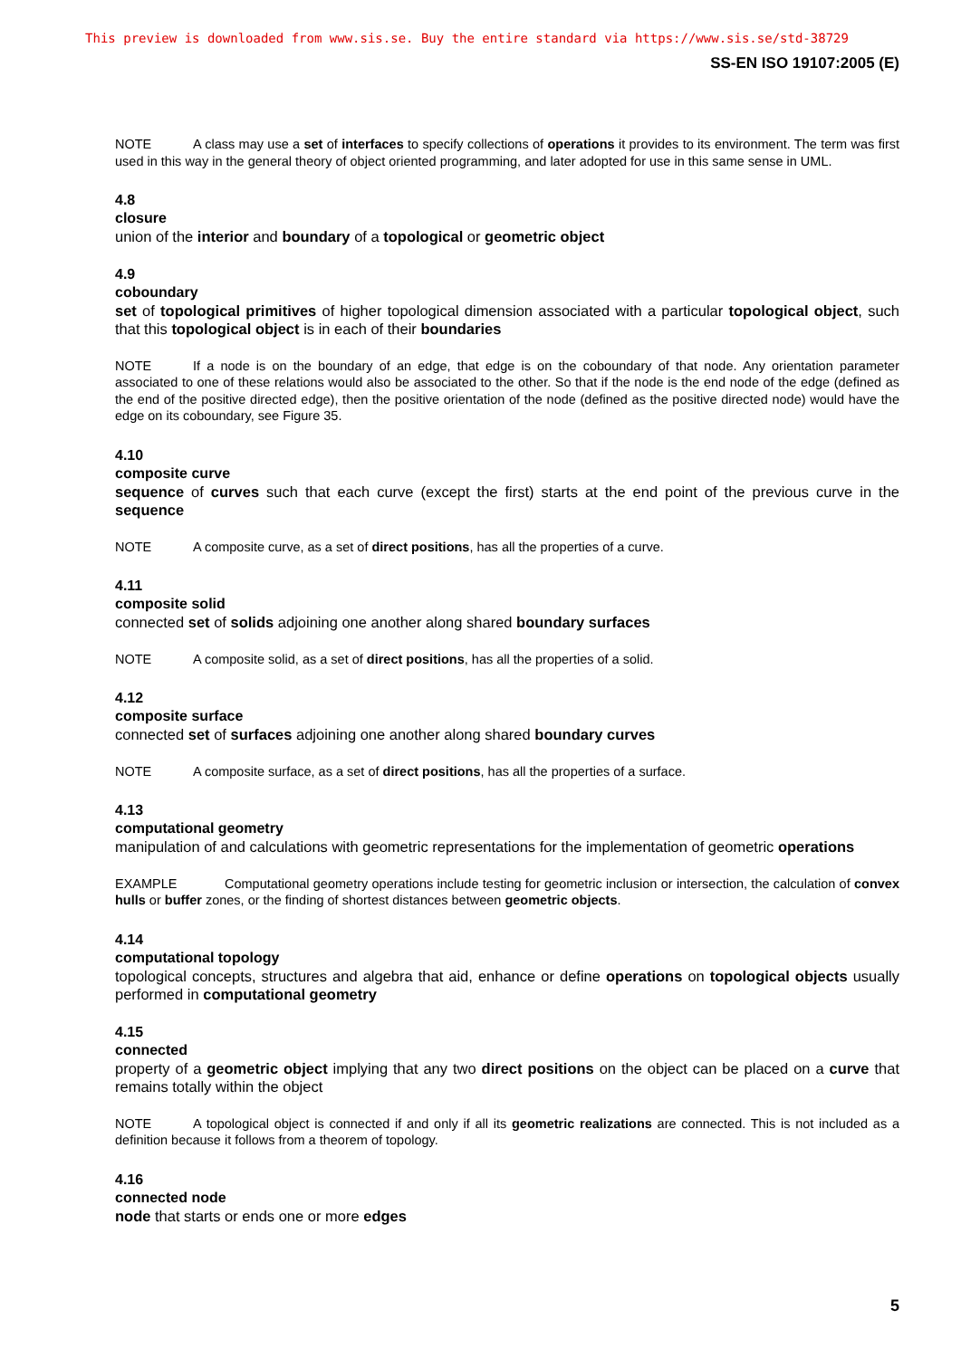This preview is downloaded from www.sis.se. Buy the entire standard via https://www.sis.se/std-38729
SS-EN ISO 19107:2005 (E)
NOTE A class may use a set of interfaces to specify collections of operations it provides to its environment. The term was first used in this way in the general theory of object oriented programming, and later adopted for use in this same sense in UML.
4.8
closure
union of the interior and boundary of a topological or geometric object
4.9
coboundary
set of topological primitives of higher topological dimension associated with a particular topological object, such that this topological object is in each of their boundaries
NOTE If a node is on the boundary of an edge, that edge is on the coboundary of that node. Any orientation parameter associated to one of these relations would also be associated to the other. So that if the node is the end node of the edge (defined as the end of the positive directed edge), then the positive orientation of the node (defined as the positive directed node) would have the edge on its coboundary, see Figure 35.
4.10
composite curve
sequence of curves such that each curve (except the first) starts at the end point of the previous curve in the sequence
NOTE A composite curve, as a set of direct positions, has all the properties of a curve.
4.11
composite solid
connected set of solids adjoining one another along shared boundary surfaces
NOTE A composite solid, as a set of direct positions, has all the properties of a solid.
4.12
composite surface
connected set of surfaces adjoining one another along shared boundary curves
NOTE A composite surface, as a set of direct positions, has all the properties of a surface.
4.13
computational geometry
manipulation of and calculations with geometric representations for the implementation of geometric operations
EXAMPLE Computational geometry operations include testing for geometric inclusion or intersection, the calculation of convex hulls or buffer zones, or the finding of shortest distances between geometric objects.
4.14
computational topology
topological concepts, structures and algebra that aid, enhance or define operations on topological objects usually performed in computational geometry
4.15
connected
property of a geometric object implying that any two direct positions on the object can be placed on a curve that remains totally within the object
NOTE A topological object is connected if and only if all its geometric realizations are connected. This is not included as a definition because it follows from a theorem of topology.
4.16
connected node
node that starts or ends one or more edges
5